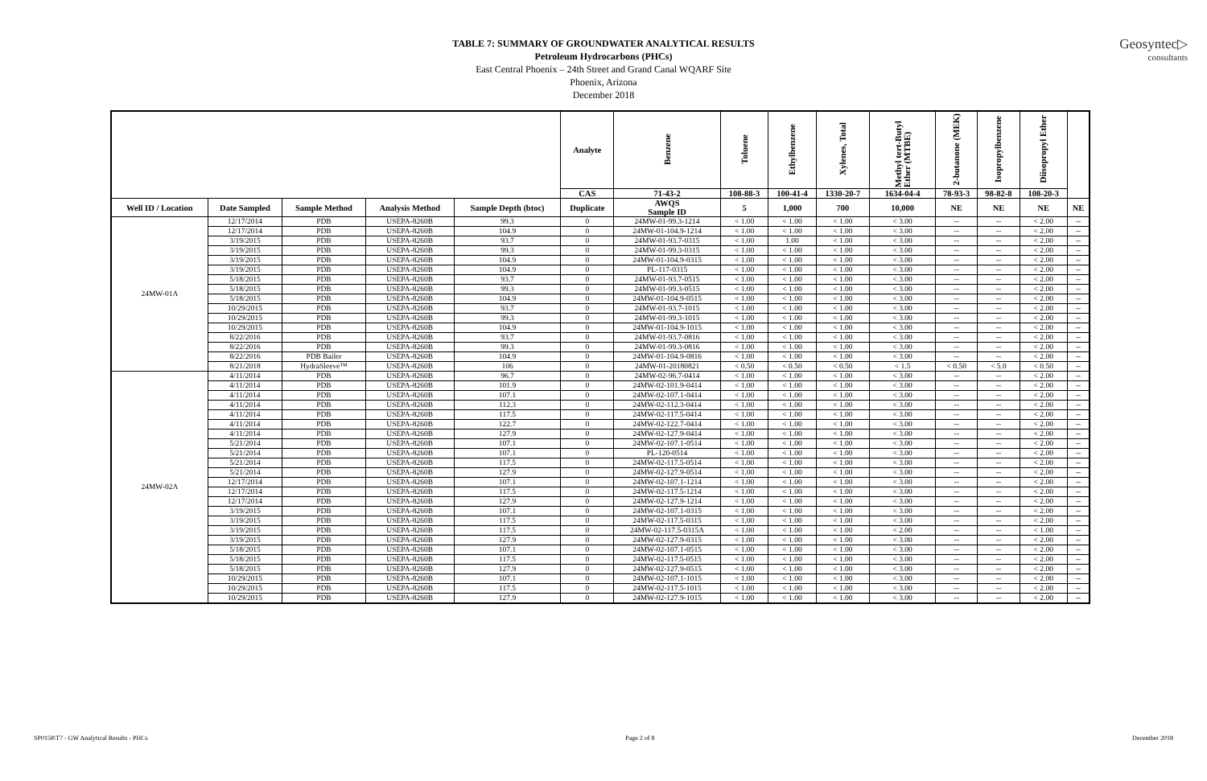Geosyntec▷
consultants
TABLE 7: SUMMARY OF GROUNDWATER ANALYTICAL RESULTS
Petroleum Hydrocarbons (PHCs)
East Central Phoenix – 24th Street and Grand Canal WQARF Site
Phoenix, Arizona
December 2018
| | | | | | Analyte | Benzene | Toluene | Ethylbenzene | Xylenes, Total | Methyl tert-Butyl Ether (MTBE) | 2-butanone (MEK) | Isopropylbenzene | Diisopropyl Ether | |
| --- | --- | --- | --- | --- | --- | --- | --- | --- | --- | --- | --- | --- | --- | --- |
| | | | | | CAS | 71-43-2 | 108-88-3 | 100-41-4 | 1330-20-7 | 1634-04-4 | 78-93-3 | 98-82-8 | 108-20-3 | |
| Well ID / Location | Date Sampled | Sample Method | Analysis Method | Sample Depth (btoc) | Duplicate | AWQS Sample ID | 5 | 1,000 | 700 | 10,000 | NE | NE | NE | NE |
| 24MW-01A | 12/17/2014 | PDB | USEPA-8260B | 99.3 | 0 | 24MW-01-99.3-1214 | < 1.00 | < 1.00 | < 1.00 | < 3.00 | -- | -- | < 2.00 | -- |
| | 12/17/2014 | PDB | USEPA-8260B | 104.9 | 0 | 24MW-01-104.9-1214 | < 1.00 | < 1.00 | < 1.00 | < 3.00 | -- | -- | < 2.00 | -- |
| | 3/19/2015 | PDB | USEPA-8260B | 93.7 | 0 | 24MW-01-93.7-0315 | < 1.00 | 1.00 | < 1.00 | < 3.00 | -- | -- | < 2.00 | -- |
| | 3/19/2015 | PDB | USEPA-8260B | 99.3 | 0 | 24MW-01-99.3-0315 | < 1.00 | < 1.00 | < 1.00 | < 3.00 | -- | -- | < 2.00 | -- |
| | 3/19/2015 | PDB | USEPA-8260B | 104.9 | 0 | 24MW-01-104.9-0315 | < 1.00 | < 1.00 | < 1.00 | < 3.00 | -- | -- | < 2.00 | -- |
| | 3/19/2015 | PDB | USEPA-8260B | 104.9 | 0 | PL-117-0315 | < 1.00 | < 1.00 | < 1.00 | < 3.00 | -- | -- | < 2.00 | -- |
| | 5/18/2015 | PDB | USEPA-8260B | 93.7 | 0 | 24MW-01-93.7-0515 | < 1.00 | < 1.00 | < 1.00 | < 3.00 | -- | -- | < 2.00 | -- |
| | 5/18/2015 | PDB | USEPA-8260B | 99.3 | 0 | 24MW-01-99.3-0515 | < 1.00 | < 1.00 | < 1.00 | < 3.00 | -- | -- | < 2.00 | -- |
| | 5/18/2015 | PDB | USEPA-8260B | 104.9 | 0 | 24MW-01-104.9-0515 | < 1.00 | < 1.00 | < 1.00 | < 3.00 | -- | -- | < 2.00 | -- |
| | 10/29/2015 | PDB | USEPA-8260B | 93.7 | 0 | 24MW-01-93.7-1015 | < 1.00 | < 1.00 | < 1.00 | < 3.00 | -- | -- | < 2.00 | -- |
| | 10/29/2015 | PDB | USEPA-8260B | 99.3 | 0 | 24MW-01-99.3-1015 | < 1.00 | < 1.00 | < 1.00 | < 3.00 | -- | -- | < 2.00 | -- |
| | 10/29/2015 | PDB | USEPA-8260B | 104.9 | 0 | 24MW-01-104.9-1015 | < 1.00 | < 1.00 | < 1.00 | < 3.00 | -- | -- | < 2.00 | -- |
| | 8/22/2016 | PDB | USEPA-8260B | 93.7 | 0 | 24MW-01-93.7-0816 | < 1.00 | < 1.00 | < 1.00 | < 3.00 | -- | -- | < 2.00 | -- |
| | 8/22/2016 | PDB | USEPA-8260B | 99.3 | 0 | 24MW-01-99.3-0816 | < 1.00 | < 1.00 | < 1.00 | < 3.00 | -- | -- | < 2.00 | -- |
| | 8/22/2016 | PDB Bailer | USEPA-8260B | 104.9 | 0 | 24MW-01-104.9-0816 | < 1.00 | < 1.00 | < 1.00 | < 3.00 | -- | -- | < 2.00 | -- |
| | 8/21/2018 | HydraSleeve™ | USEPA-8260B | 106 | 0 | 24MW-01-20180821 | < 0.50 | < 0.50 | < 0.50 | < 1.5 | < 0.50 | < 5.0 | < 0.50 | -- |
| 24MW-02A | 4/11/2014 | PDB | USEPA-8260B | 96.7 | 0 | 24MW-02-96.7-0414 | < 1.00 | < 1.00 | < 1.00 | < 3.00 | -- | -- | < 2.00 | -- |
| | 4/11/2014 | PDB | USEPA-8260B | 101.9 | 0 | 24MW-02-101.9-0414 | < 1.00 | < 1.00 | < 1.00 | < 3.00 | -- | -- | < 2.00 | -- |
| | 4/11/2014 | PDB | USEPA-8260B | 107.1 | 0 | 24MW-02-107.1-0414 | < 1.00 | < 1.00 | < 1.00 | < 3.00 | -- | -- | < 2.00 | -- |
| | 4/11/2014 | PDB | USEPA-8260B | 112.3 | 0 | 24MW-02-112.3-0414 | < 1.00 | < 1.00 | < 1.00 | < 3.00 | -- | -- | < 2.00 | -- |
| | 4/11/2014 | PDB | USEPA-8260B | 117.5 | 0 | 24MW-02-117.5-0414 | < 1.00 | < 1.00 | < 1.00 | < 3.00 | -- | -- | < 2.00 | -- |
| | 4/11/2014 | PDB | USEPA-8260B | 122.7 | 0 | 24MW-02-122.7-0414 | < 1.00 | < 1.00 | < 1.00 | < 3.00 | -- | -- | < 2.00 | -- |
| | 4/11/2014 | PDB | USEPA-8260B | 127.9 | 0 | 24MW-02-127.9-0414 | < 1.00 | < 1.00 | < 1.00 | < 3.00 | -- | -- | < 2.00 | -- |
| | 5/21/2014 | PDB | USEPA-8260B | 107.1 | 0 | 24MW-02-107.1-0514 | < 1.00 | < 1.00 | < 1.00 | < 3.00 | -- | -- | < 2.00 | -- |
| | 5/21/2014 | PDB | USEPA-8260B | 107.1 | 0 | PL-120-0514 | < 1.00 | < 1.00 | < 1.00 | < 3.00 | -- | -- | < 2.00 | -- |
| | 5/21/2014 | PDB | USEPA-8260B | 117.5 | 0 | 24MW-02-117.5-0514 | < 1.00 | < 1.00 | < 1.00 | < 3.00 | -- | -- | < 2.00 | -- |
| | 5/21/2014 | PDB | USEPA-8260B | 127.9 | 0 | 24MW-02-127.9-0514 | < 1.00 | < 1.00 | < 1.00 | < 3.00 | -- | -- | < 2.00 | -- |
| | 12/17/2014 | PDB | USEPA-8260B | 107.1 | 0 | 24MW-02-107.1-1214 | < 1.00 | < 1.00 | < 1.00 | < 3.00 | -- | -- | < 2.00 | -- |
| | 12/17/2014 | PDB | USEPA-8260B | 117.5 | 0 | 24MW-02-117.5-1214 | < 1.00 | < 1.00 | < 1.00 | < 3.00 | -- | -- | < 2.00 | -- |
| | 12/17/2014 | PDB | USEPA-8260B | 127.9 | 0 | 24MW-02-127.9-1214 | < 1.00 | < 1.00 | < 1.00 | < 3.00 | -- | -- | < 2.00 | -- |
| | 3/19/2015 | PDB | USEPA-8260B | 107.1 | 0 | 24MW-02-107.1-0315 | < 1.00 | < 1.00 | < 1.00 | < 3.00 | -- | -- | < 2.00 | -- |
| | 3/19/2015 | PDB | USEPA-8260B | 117.5 | 0 | 24MW-02-117.5-0315 | < 1.00 | < 1.00 | < 1.00 | < 3.00 | -- | -- | < 2.00 | -- |
| | 3/19/2015 | PDB | USEPA-8260B | 117.5 | 0 | 24MW-02-117.5-0315A | < 1.00 | < 1.00 | < 1.00 | < 2.00 | -- | -- | < 1.00 | -- |
| | 3/19/2015 | PDB | USEPA-8260B | 127.9 | 0 | 24MW-02-127.9-0315 | < 1.00 | < 1.00 | < 1.00 | < 3.00 | -- | -- | < 2.00 | -- |
| | 5/18/2015 | PDB | USEPA-8260B | 107.1 | 0 | 24MW-02-107.1-0515 | < 1.00 | < 1.00 | < 1.00 | < 3.00 | -- | -- | < 2.00 | -- |
| | 5/18/2015 | PDB | USEPA-8260B | 117.5 | 0 | 24MW-02-117.5-0515 | < 1.00 | < 1.00 | < 1.00 | < 3.00 | -- | -- | < 2.00 | -- |
| | 5/18/2015 | PDB | USEPA-8260B | 127.9 | 0 | 24MW-02-127.9-0515 | < 1.00 | < 1.00 | < 1.00 | < 3.00 | -- | -- | < 2.00 | -- |
| | 10/29/2015 | PDB | USEPA-8260B | 107.1 | 0 | 24MW-02-107.1-1015 | < 1.00 | < 1.00 | < 1.00 | < 3.00 | -- | -- | < 2.00 | -- |
| | 10/29/2015 | PDB | USEPA-8260B | 117.5 | 0 | 24MW-02-117.5-1015 | < 1.00 | < 1.00 | < 1.00 | < 3.00 | -- | -- | < 2.00 | -- |
| | 10/29/2015 | PDB | USEPA-8260B | 127.9 | 0 | 24MW-02-127.9-1015 | < 1.00 | < 1.00 | < 1.00 | < 3.00 | -- | -- | < 2.00 | -- |
SP0158\T7 - GW Analytical Results - PHCs Page 2 of 8 December 2018